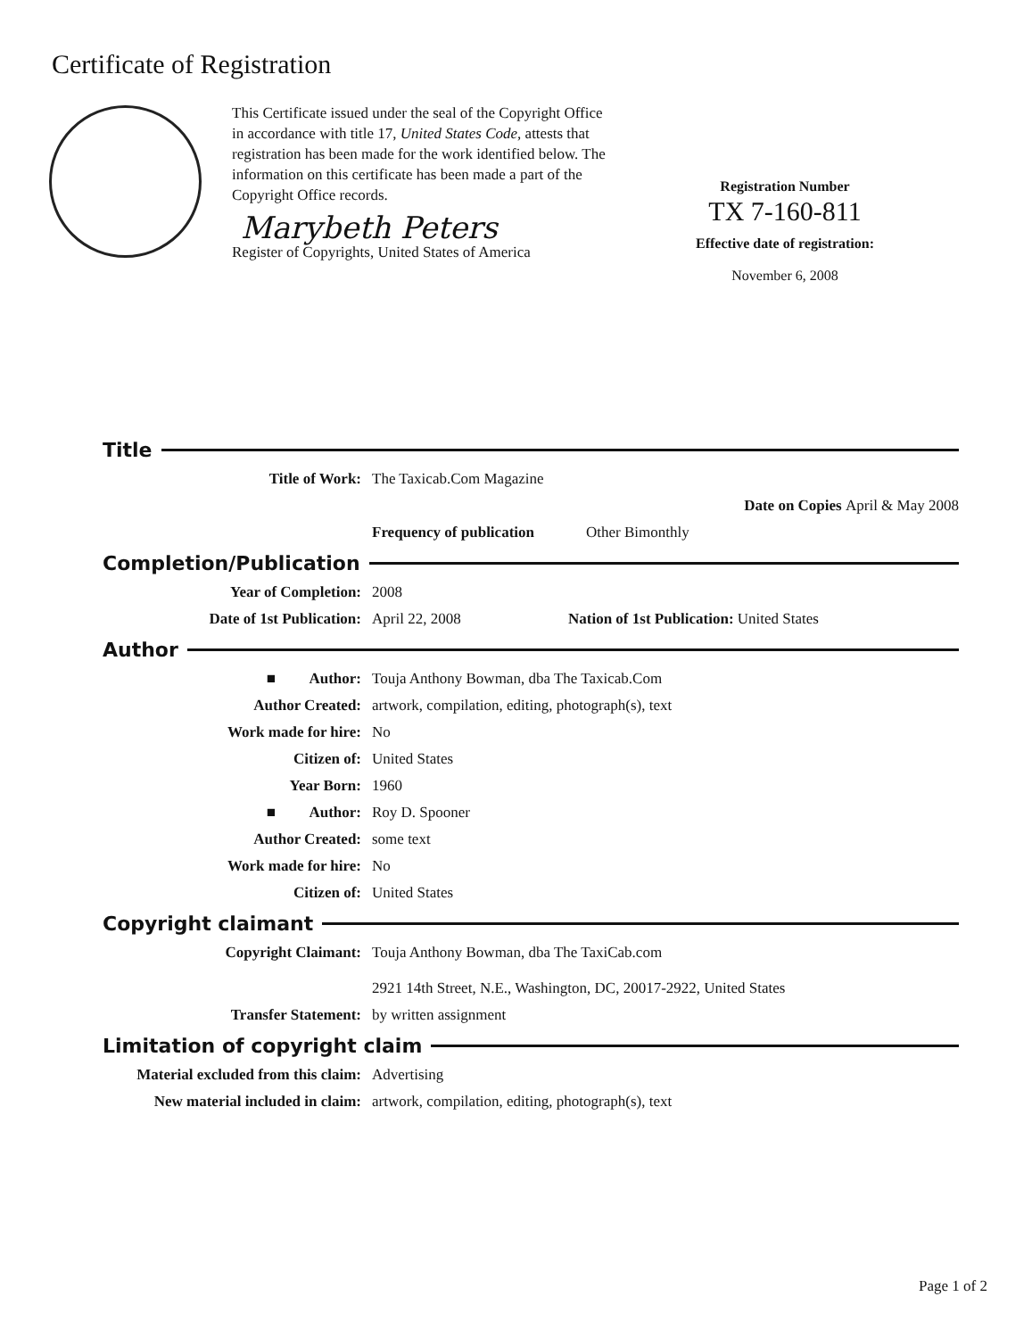Certificate of Registration
This Certificate issued under the seal of the Copyright Office in accordance with title 17, United States Code, attests that registration has been made for the work identified below. The information on this certificate has been made a part of the Copyright Office records.
Marybeth Peters
Register of Copyrights, United States of America
Registration Number
TX 7-160-811
Effective date of registration:
November 6, 2008
Title
Title of Work: The Taxicab.Com Magazine
Date on Copies April & May 2008
Frequency of publication
Other Bimonthly
Completion/Publication
Year of Completion: 2008
Date of 1st Publication: April 22, 2008 Nation of 1st Publication: United States
Author
■ Author: Touja Anthony Bowman, dba The Taxicab.Com
Author Created: artwork, compilation, editing, photograph(s), text
Work made for hire: No
Citizen of: United States
Year Born: 1960
■ Author: Roy D. Spooner
Author Created: some text
Work made for hire: No
Citizen of: United States
Copyright claimant
Copyright Claimant: Touja Anthony Bowman, dba The TaxiCab.com
2921 14th Street, N.E., Washington, DC, 20017-2922, United States
Transfer Statement: by written assignment
Limitation of copyright claim
Material excluded from this claim:
Advertising
New material included in claim:
artwork, compilation, editing, photograph(s), text
Page 1 of 2